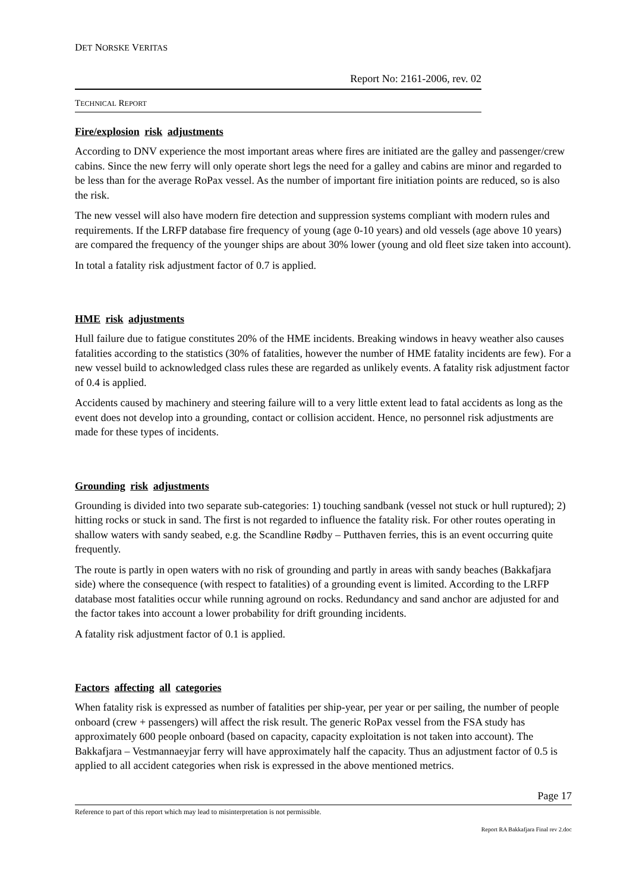DET NORSKE VERITAS
Report No: 2161-2006, rev. 02
TECHNICAL REPORT
Fire/explosion risk adjustments
According to DNV experience the most important areas where fires are initiated are the galley and passenger/crew cabins. Since the new ferry will only operate short legs the need for a galley and cabins are minor and regarded to be less than for the average RoPax vessel. As the number of important fire initiation points are reduced, so is also the risk.
The new vessel will also have modern fire detection and suppression systems compliant with modern rules and requirements. If the LRFP database fire frequency of young (age 0-10 years) and old vessels (age above 10 years) are compared the frequency of the younger ships are about 30% lower (young and old fleet size taken into account).
In total a fatality risk adjustment factor of 0.7 is applied.
HME risk adjustments
Hull failure due to fatigue constitutes 20% of the HME incidents. Breaking windows in heavy weather also causes fatalities according to the statistics (30% of fatalities, however the number of HME fatality incidents are few). For a new vessel build to acknowledged class rules these are regarded as unlikely events. A fatality risk adjustment factor of 0.4 is applied.
Accidents caused by machinery and steering failure will to a very little extent lead to fatal accidents as long as the event does not develop into a grounding, contact or collision accident. Hence, no personnel risk adjustments are made for these types of incidents.
Grounding risk adjustments
Grounding is divided into two separate sub-categories: 1) touching sandbank (vessel not stuck or hull ruptured); 2) hitting rocks or stuck in sand. The first is not regarded to influence the fatality risk. For other routes operating in shallow waters with sandy seabed, e.g. the Scandline Rødby – Putthaven ferries, this is an event occurring quite frequently.
The route is partly in open waters with no risk of grounding and partly in areas with sandy beaches (Bakkafjara side) where the consequence (with respect to fatalities) of a grounding event is limited. According to the LRFP database most fatalities occur while running aground on rocks. Redundancy and sand anchor are adjusted for and the factor takes into account a lower probability for drift grounding incidents.
A fatality risk adjustment factor of 0.1 is applied.
Factors affecting all categories
When fatality risk is expressed as number of fatalities per ship-year, per year or per sailing, the number of people onboard (crew + passengers) will affect the risk result. The generic RoPax vessel from the FSA study has approximately 600 people onboard (based on capacity, capacity exploitation is not taken into account). The Bakkafjara – Vestmannaeyjar ferry will have approximately half the capacity. Thus an adjustment factor of 0.5 is applied to all accident categories when risk is expressed in the above mentioned metrics.
Page 17
Reference to part of this report which may lead to misinterpretation is not permissible.
Report RA Bakkafjara Final rev 2.doc